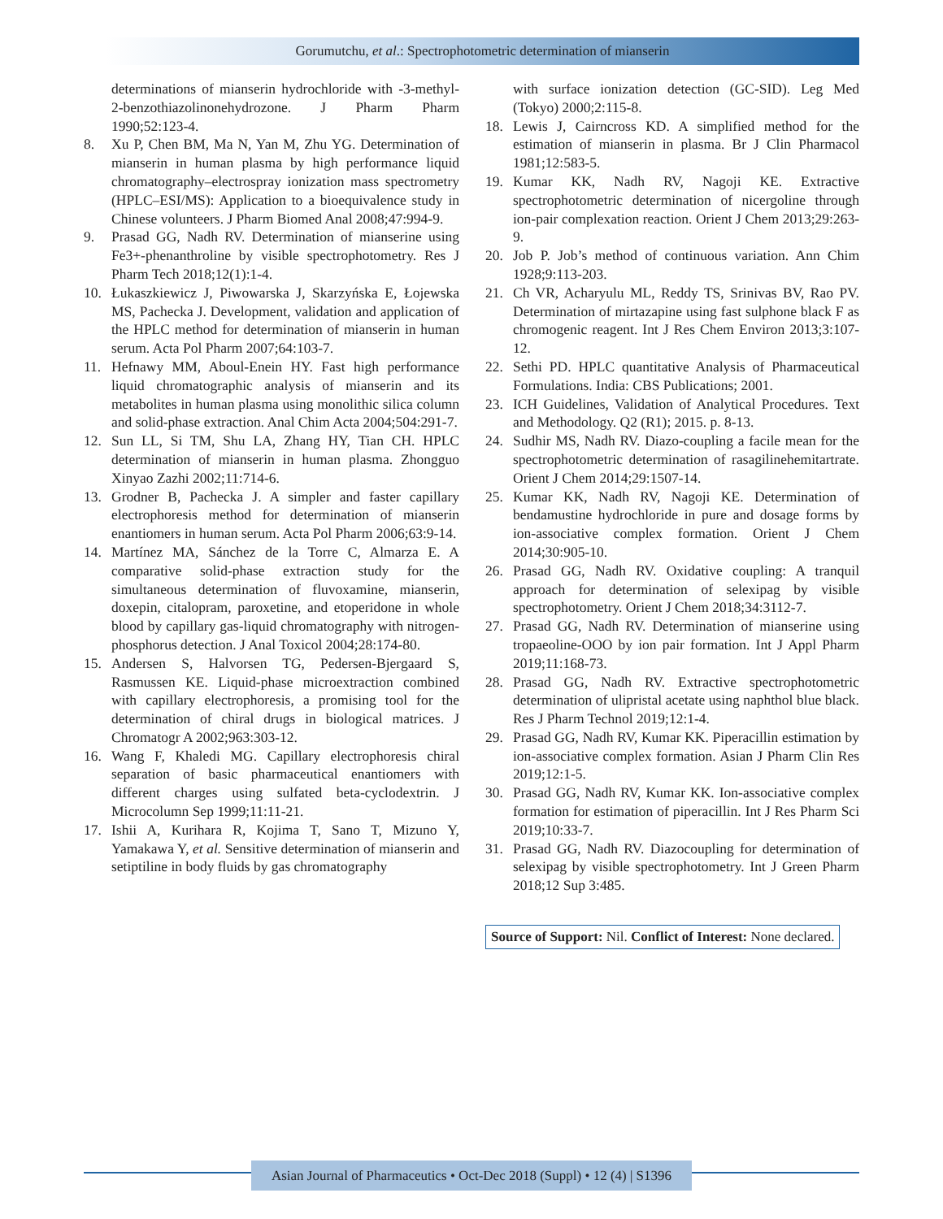Gorumutchu, et al.: Spectrophotometric determination of mianserin
determinations of mianserin hydrochloride with -3-methyl-2-benzothiazolinonehydrozone. J Pharm Pharm 1990;52:123-4.
8. Xu P, Chen BM, Ma N, Yan M, Zhu YG. Determination of mianserin in human plasma by high performance liquid chromatography–electrospray ionization mass spectrometry (HPLC–ESI/MS): Application to a bioequivalence study in Chinese volunteers. J Pharm Biomed Anal 2008;47:994-9.
9. Prasad GG, Nadh RV. Determination of mianserine using Fe3+-phenanthroline by visible spectrophotometry. Res J Pharm Tech 2018;12(1):1-4.
10. Łukaszkiewicz J, Piwowarska J, Skarzyńska E, Łojewska MS, Pachecka J. Development, validation and application of the HPLC method for determination of mianserin in human serum. Acta Pol Pharm 2007;64:103-7.
11. Hefnawy MM, Aboul-Enein HY. Fast high performance liquid chromatographic analysis of mianserin and its metabolites in human plasma using monolithic silica column and solid-phase extraction. Anal Chim Acta 2004;504:291-7.
12. Sun LL, Si TM, Shu LA, Zhang HY, Tian CH. HPLC determination of mianserin in human plasma. Zhongguo Xinyao Zazhi 2002;11:714-6.
13. Grodner B, Pachecka J. A simpler and faster capillary electrophoresis method for determination of mianserin enantiomers in human serum. Acta Pol Pharm 2006;63:9-14.
14. Martínez MA, Sánchez de la Torre C, Almarza E. A comparative solid-phase extraction study for the simultaneous determination of fluvoxamine, mianserin, doxepin, citalopram, paroxetine, and etoperidone in whole blood by capillary gas-liquid chromatography with nitrogen-phosphorus detection. J Anal Toxicol 2004;28:174-80.
15. Andersen S, Halvorsen TG, Pedersen-Bjergaard S, Rasmussen KE. Liquid-phase microextraction combined with capillary electrophoresis, a promising tool for the determination of chiral drugs in biological matrices. J Chromatogr A 2002;963:303-12.
16. Wang F, Khaledi MG. Capillary electrophoresis chiral separation of basic pharmaceutical enantiomers with different charges using sulfated beta-cyclodextrin. J Microcolumn Sep 1999;11:11-21.
17. Ishii A, Kurihara R, Kojima T, Sano T, Mizuno Y, Yamakawa Y, et al. Sensitive determination of mianserin and setiptiline in body fluids by gas chromatography
with surface ionization detection (GC-SID). Leg Med (Tokyo) 2000;2:115-8.
18. Lewis J, Cairncross KD. A simplified method for the estimation of mianserin in plasma. Br J Clin Pharmacol 1981;12:583-5.
19. Kumar KK, Nadh RV, Nagoji KE. Extractive spectrophotometric determination of nicergoline through ion-pair complexation reaction. Orient J Chem 2013;29:263-9.
20. Job P. Job’s method of continuous variation. Ann Chim 1928;9:113-203.
21. Ch VR, Acharyulu ML, Reddy TS, Srinivas BV, Rao PV. Determination of mirtazapine using fast sulphone black F as chromogenic reagent. Int J Res Chem Environ 2013;3:107-12.
22. Sethi PD. HPLC quantitative Analysis of Pharmaceutical Formulations. India: CBS Publications; 2001.
23. ICH Guidelines, Validation of Analytical Procedures. Text and Methodology. Q2 (R1); 2015. p. 8-13.
24. Sudhir MS, Nadh RV. Diazo-coupling a facile mean for the spectrophotometric determination of rasagilinehemitartrate. Orient J Chem 2014;29:1507-14.
25. Kumar KK, Nadh RV, Nagoji KE. Determination of bendamustine hydrochloride in pure and dosage forms by ion-associative complex formation. Orient J Chem 2014;30:905-10.
26. Prasad GG, Nadh RV. Oxidative coupling: A tranquil approach for determination of selexipag by visible spectrophotometry. Orient J Chem 2018;34:3112-7.
27. Prasad GG, Nadh RV. Determination of mianserine using tropaeoline-OOO by ion pair formation. Int J Appl Pharm 2019;11:168-73.
28. Prasad GG, Nadh RV. Extractive spectrophotometric determination of ulipristal acetate using naphthol blue black. Res J Pharm Technol 2019;12:1-4.
29. Prasad GG, Nadh RV, Kumar KK. Piperacillin estimation by ion-associative complex formation. Asian J Pharm Clin Res 2019;12:1-5.
30. Prasad GG, Nadh RV, Kumar KK. Ion-associative complex formation for estimation of piperacillin. Int J Res Pharm Sci 2019;10:33-7.
31. Prasad GG, Nadh RV. Diazocoupling for determination of selexipag by visible spectrophotometry. Int J Green Pharm 2018;12 Sup 3:485.
Source of Support: Nil. Conflict of Interest: None declared.
Asian Journal of Pharmaceutics • Oct-Dec 2018 (Suppl) • 12 (4) | S1396